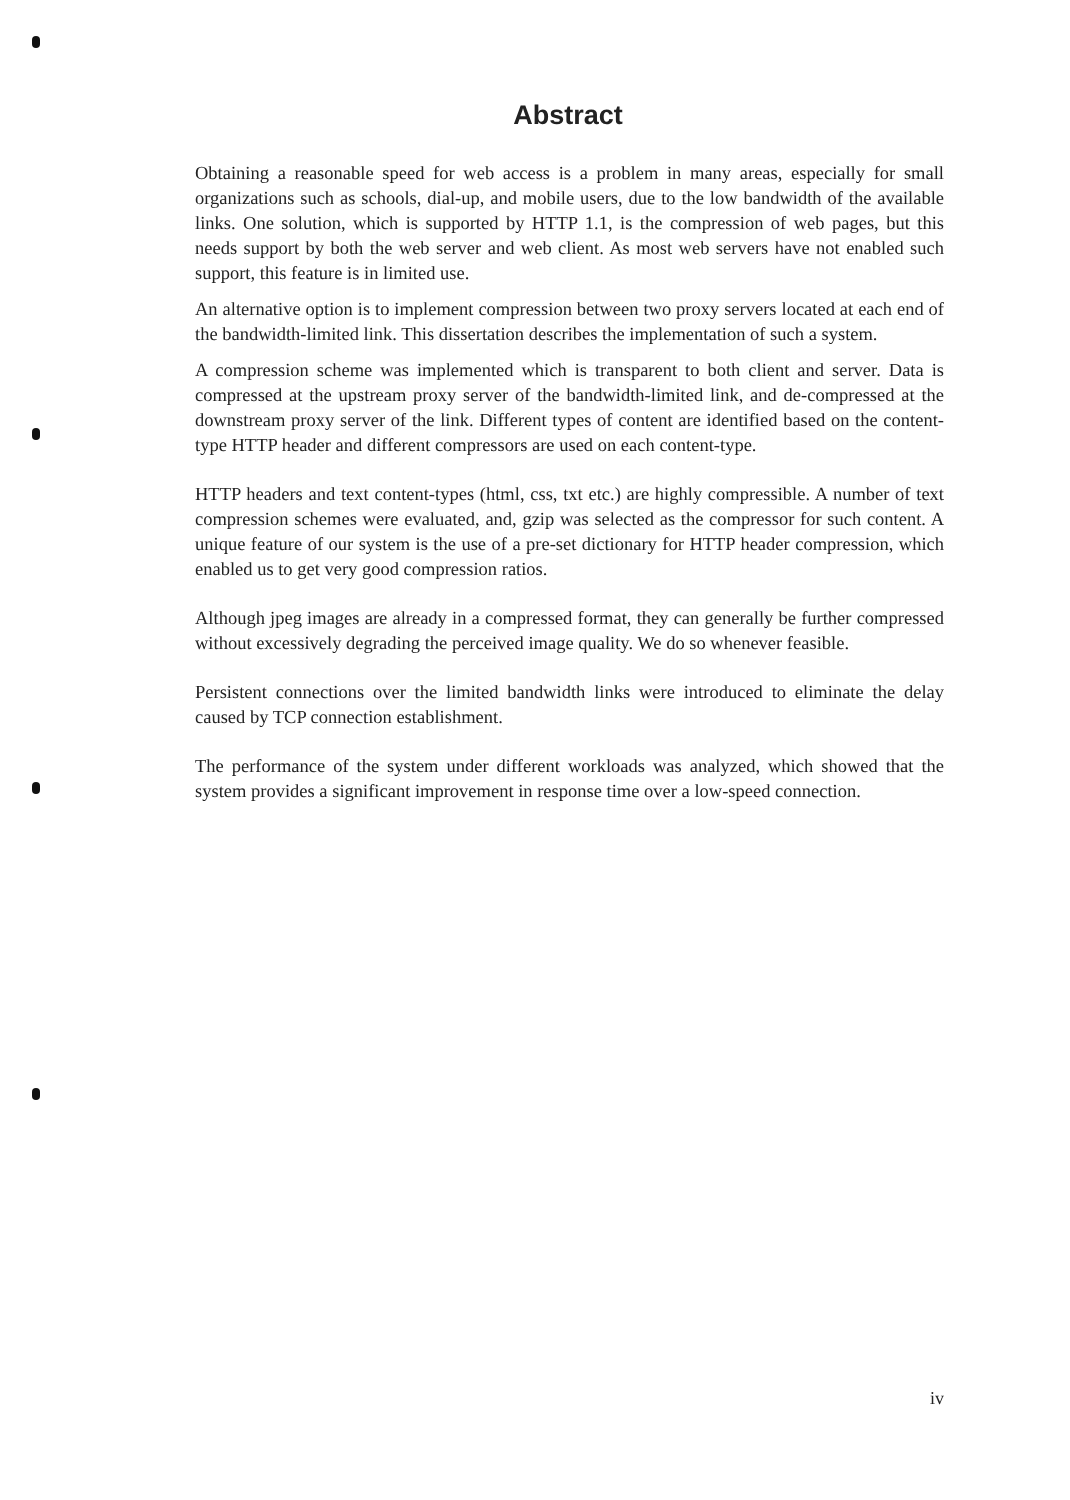Abstract
Obtaining a reasonable speed for web access is a problem in many areas, especially for small organizations such as schools, dial-up, and mobile users, due to the low bandwidth of the available links. One solution, which is supported by HTTP 1.1, is the compression of web pages, but this needs support by both the web server and web client. As most web servers have not enabled such support, this feature is in limited use.
An alternative option is to implement compression between two proxy servers located at each end of the bandwidth-limited link. This dissertation describes the implementation of such a system.
A compression scheme was implemented which is transparent to both client and server. Data is compressed at the upstream proxy server of the bandwidth-limited link, and de-compressed at the downstream proxy server of the link. Different types of content are identified based on the content-type HTTP header and different compressors are used on each content-type.
HTTP headers and text content-types (html, css, txt etc.) are highly compressible. A number of text compression schemes were evaluated, and, gzip was selected as the compressor for such content. A unique feature of our system is the use of a pre-set dictionary for HTTP header compression, which enabled us to get very good compression ratios.
Although jpeg images are already in a compressed format, they can generally be further compressed without excessively degrading the perceived image quality. We do so whenever feasible.
Persistent connections over the limited bandwidth links were introduced to eliminate the delay caused by TCP connection establishment.
The performance of the system under different workloads was analyzed, which showed that the system provides a significant improvement in response time over a low-speed connection.
iv